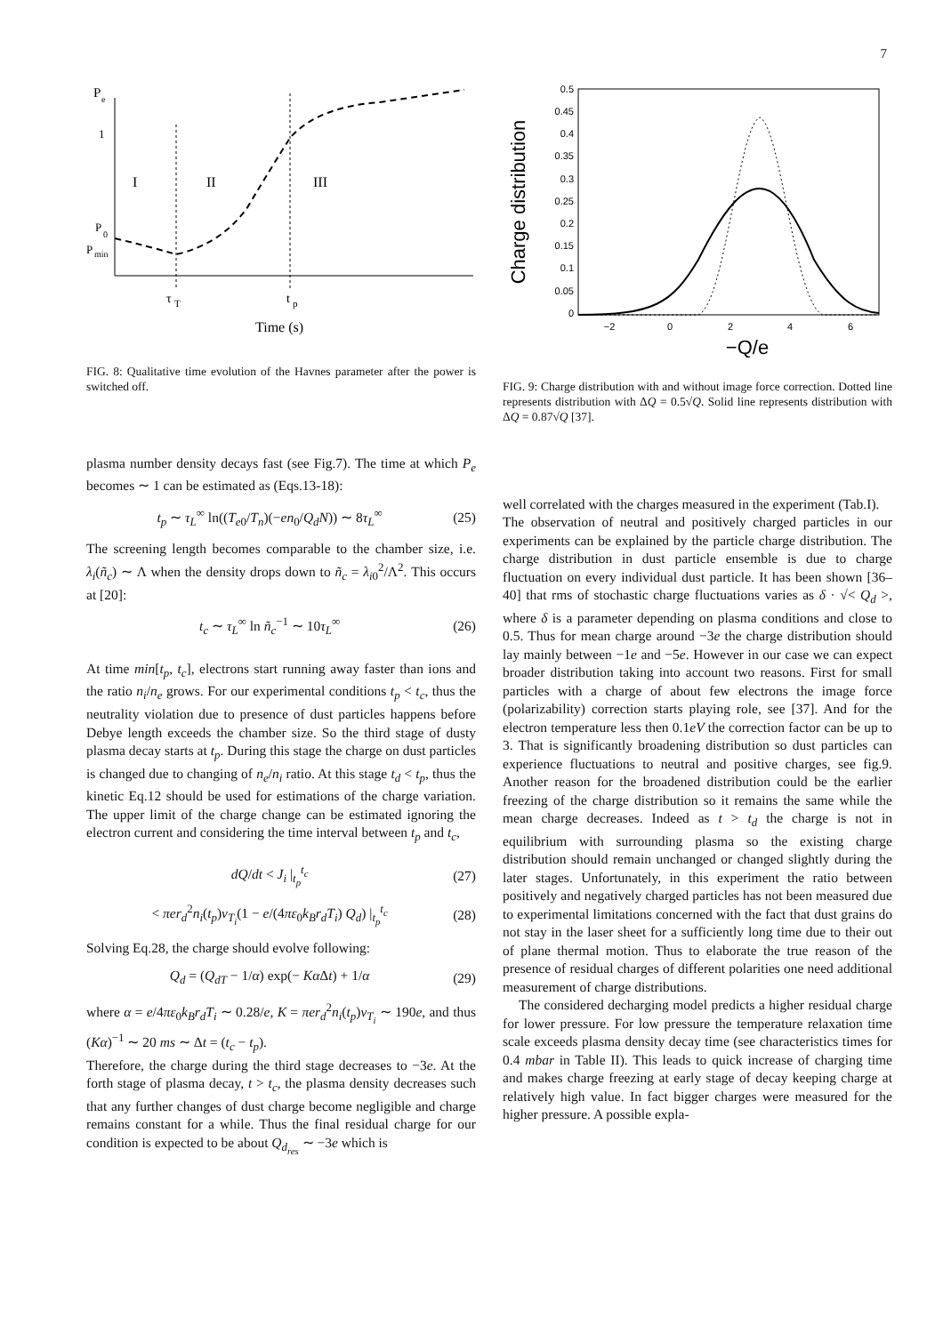7
P
e
1
P
0
P
min
I
II
III
τ
T
t
p
Time (s)
FIG. 8: Qualitative time evolution of the Havnes parameter after the power is switched off.
plasma number density decays fast (see Fig.7). The time at which P<sub>e</sub> becomes ∼ 1 can be estimated as (Eqs.13-18):
t<sub>p</sub> ∼ τ<sub>L</sub><sup>∞</sup> ln((T<sub>e0</sub>/T<sub>n</sub>)(−en<sub>0</sub>/Q<sub>d</sub>N)) ∼ 8τ<sub>L</sub><sup>∞</sup> (25)
The screening length becomes comparable to the chamber size, i.e. λ<sub>i</sub>(ñ<sub>c</sub>) ∼ Λ when the density drops down to ñ<sub>c</sub> = λ<sub>i0</sub><sup>2</sup>/Λ<sup>2</sup>. This occurs at [20]:
t<sub>c</sub> ∼ τ<sub>L</sub><sup>∞</sup> ln ñ<sub>c</sub><sup>−1</sup> ∼ 10τ<sub>L</sub><sup>∞</sup> (26)
At time min[t<sub>p</sub>, t<sub>c</sub>], electrons start running away faster than ions and the ratio n<sub>i</sub>/n<sub>e</sub> grows. For our experimental conditions t<sub>p</sub> < t<sub>c</sub>, thus the neutrality violation due to presence of dust particles happens before Debye length exceeds the chamber size. So the third stage of dusty plasma decay starts at t<sub>p</sub>. During this stage the charge on dust particles is changed due to changing of n<sub>e</sub>/n<sub>i</sub> ratio. At this stage t<sub>d</sub> < t<sub>p</sub>, thus the kinetic Eq.12 should be used for estimations of the charge variation. The upper limit of the charge change can be estimated ignoring the electron current and considering the time interval between t<sub>p</sub> and t<sub>c</sub>,
dQ/dt < J<sub>i</sub> |<sub>t<sub>p</sub></sub><sup>t<sub>c</sub></sup> (27)
< πer<sub>d</sub><sup>2</sup>n<sub>i</sub>(t<sub>p</sub>)v<sub>T<sub>i</sub></sub>(1 − e/(4πε<sub>0</sub>k<sub>B</sub>r<sub>d</sub>T<sub>i</sub>) Q<sub>d</sub>) |<sub>t<sub>p</sub></sub><sup>t<sub>c</sub></sup> (28)
Solving Eq.28, the charge should evolve following:
Q<sub>d</sub> = (Q<sub>dT</sub> − 1/α) exp(− Kα Δt) + 1/α (29)
where α = e/4πε<sub>0</sub>k<sub>B</sub>r<sub>d</sub>T<sub>i</sub> ∼ 0.28/e, K = πer<sub>d</sub><sup>2</sup>n<sub>i</sub>(t<sub>p</sub>)v<sub>T<sub>i</sub></sub> ∼ 190e, and thus (Kα)<sup>−1</sup> ∼ 20 ms ∼ Δt = (t<sub>c</sub> − t<sub>p</sub>).
Therefore, the charge during the third stage decreases to −3e. At the forth stage of plasma decay, t > t<sub>c</sub>, the plasma density decreases such that any further changes of dust charge become negligible and charge remains constant for a while. Thus the final residual charge for our condition is expected to be about Q<sub>d<sub>res</sub></sub> ∼ −3e which is
0.5
0.45
0.4
0.35
0.3
0.25
0.2
0.15
0.1
0.05
0
−2
0
2
4
6
Charge distribution
−Q/e
FIG. 9: Charge distribution with and without image force correction. Dotted line represents distribution with ΔQ = 0.5√Q. Solid line represents distribution with ΔQ = 0.87√Q [37].
well correlated with the charges measured in the experiment (Tab.I).
The observation of neutral and positively charged particles in our experiments can be explained by the particle charge distribution. The charge distribution in dust particle ensemble is due to charge fluctuation on every individual dust particle. It has been shown [36–40] that rms of stochastic charge fluctuations varies as δ · √< Q<sub>d</sub> >, where δ is a parameter depending on plasma conditions and close to 0.5. Thus for mean charge around −3e the charge distribution should lay mainly between −1e and −5e. However in our case we can expect broader distribution taking into account two reasons. First for small particles with a charge of about few electrons the image force (polarizability) correction starts playing role, see [37]. And for the electron temperature less then 0.1eV the correction factor can be up to 3. That is significantly broadening distribution so dust particles can experience fluctuations to neutral and positive charges, see fig.9. Another reason for the broadened distribution could be the earlier freezing of the charge distribution so it remains the same while the mean charge decreases. Indeed as t > t<sub>d</sub> the charge is not in equilibrium with surrounding plasma so the existing charge distribution should remain unchanged or changed slightly during the later stages. Unfortunately, in this experiment the ratio between positively and negatively charged particles has not been measured due to experimental limitations concerned with the fact that dust grains do not stay in the laser sheet for a sufficiently long time due to their out of plane thermal motion. Thus to elaborate the true reason of the presence of residual charges of different polarities one need additional measurement of charge distributions.
The considered decharging model predicts a higher residual charge for lower pressure. For low pressure the temperature relaxation time scale exceeds plasma density decay time (see characteristics times for 0.4 mbar in Table II). This leads to quick increase of charging time and makes charge freezing at early stage of decay keeping charge at relatively high value. In fact bigger charges were measured for the higher pressure. A possible expla-